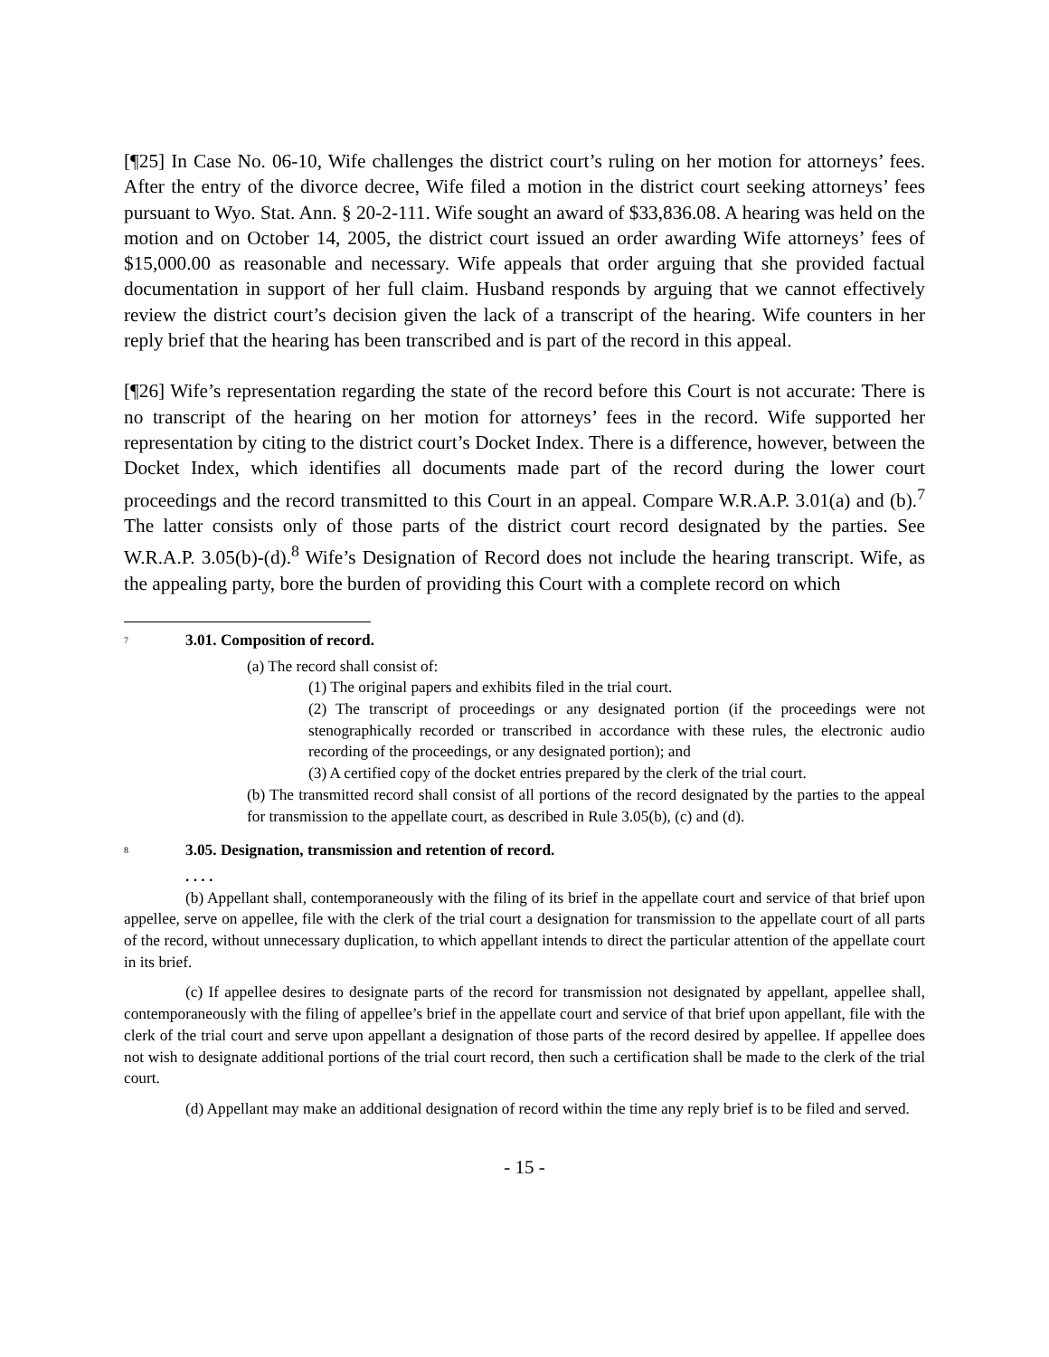[¶25] In Case No. 06-10, Wife challenges the district court’s ruling on her motion for attorneys’ fees. After the entry of the divorce decree, Wife filed a motion in the district court seeking attorneys’ fees pursuant to Wyo. Stat. Ann. § 20-2-111. Wife sought an award of $33,836.08. A hearing was held on the motion and on October 14, 2005, the district court issued an order awarding Wife attorneys’ fees of $15,000.00 as reasonable and necessary. Wife appeals that order arguing that she provided factual documentation in support of her full claim. Husband responds by arguing that we cannot effectively review the district court’s decision given the lack of a transcript of the hearing. Wife counters in her reply brief that the hearing has been transcribed and is part of the record in this appeal.
[¶26] Wife’s representation regarding the state of the record before this Court is not accurate: There is no transcript of the hearing on her motion for attorneys’ fees in the record. Wife supported her representation by citing to the district court’s Docket Index. There is a difference, however, between the Docket Index, which identifies all documents made part of the record during the lower court proceedings and the record transmitted to this Court in an appeal. Compare W.R.A.P. 3.01(a) and (b).<sup>7</sup> The latter consists only of those parts of the district court record designated by the parties. See W.R.A.P. 3.05(b)-(d).<sup>8</sup> Wife’s Designation of Record does not include the hearing transcript. Wife, as the appealing party, bore the burden of providing this Court with a complete record on which
<sup>7</sup>
3.01. Composition of record.
(a) The record shall consist of:
(1) The original papers and exhibits filed in the trial court.
(2) The transcript of proceedings or any designated portion (if the proceedings were not stenographically recorded or transcribed in accordance with these rules, the electronic audio recording of the proceedings, or any designated portion); and
(3) A certified copy of the docket entries prepared by the clerk of the trial court.
(b) The transmitted record shall consist of all portions of the record designated by the parties to the appeal for transmission to the appellate court, as described in Rule 3.05(b), (c) and (d).
<sup>8</sup>
3.05. Designation, transmission and retention of record.
. . . .
(b) Appellant shall, contemporaneously with the filing of its brief in the appellate court and service of that brief upon appellee, serve on appellee, file with the clerk of the trial court a designation for transmission to the appellate court of all parts of the record, without unnecessary duplication, to which appellant intends to direct the particular attention of the appellate court in its brief.
(c) If appellee desires to designate parts of the record for transmission not designated by appellant, appellee shall, contemporaneously with the filing of appellee’s brief in the appellate court and service of that brief upon appellant, file with the clerk of the trial court and serve upon appellant a designation of those parts of the record desired by appellee. If appellee does not wish to designate additional portions of the trial court record, then such a certification shall be made to the clerk of the trial court.
(d) Appellant may make an additional designation of record within the time any reply brief is to be filed and served.
- 15 -